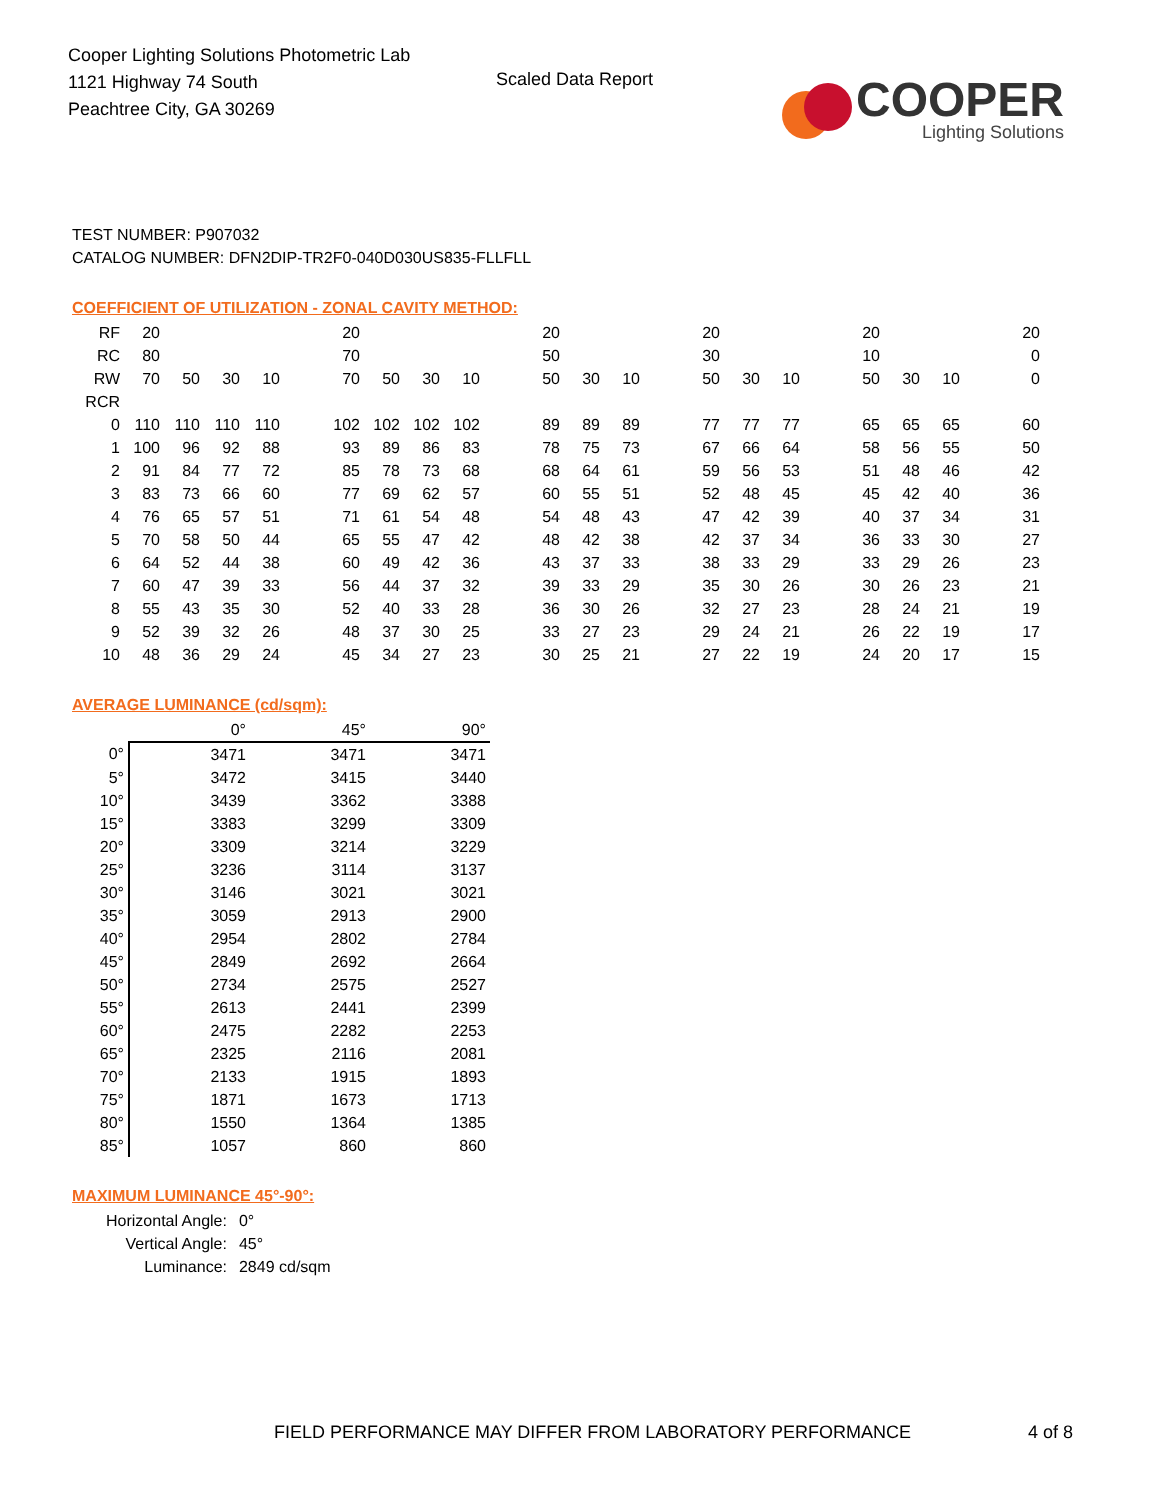Cooper Lighting Solutions Photometric Lab
1121 Highway 74 South
Peachtree City, GA 30269
Scaled Data Report
COOPER
Lighting Solutions
TEST NUMBER: P907032
CATALOG NUMBER: DFN2DIP-TR2F0-040D030US835-FLLFLL
COEFFICIENT OF UTILIZATION - ZONAL CAVITY METHOD:
| RF | 20 | | | | | 20 | | | | | 20 | | | | 20 | | | | 20 | | | | 20 |
| RC | 80 | | | | | 70 | | | | | 50 | | | | 30 | | | | 10 | | | | 0 |
| RW | 70 | 50 | 30 | 10 | | 70 | 50 | 30 | 10 | | 50 | 30 | 10 | | 50 | 30 | 10 | | 50 | 30 | 10 | | 0 |
| RCR | | | | | | | | | | | | | | | | | | | | | | | |
| 0 | 110 | 110 | 110 | 110 | | 102 | 102 | 102 | 102 | | 89 | 89 | 89 | | 77 | 77 | 77 | | 65 | 65 | 65 | | 60 |
| 1 | 100 | 96 | 92 | 88 | | 93 | 89 | 86 | 83 | | 78 | 75 | 73 | | 67 | 66 | 64 | | 58 | 56 | 55 | | 50 |
| 2 | 91 | 84 | 77 | 72 | | 85 | 78 | 73 | 68 | | 68 | 64 | 61 | | 59 | 56 | 53 | | 51 | 48 | 46 | | 42 |
| 3 | 83 | 73 | 66 | 60 | | 77 | 69 | 62 | 57 | | 60 | 55 | 51 | | 52 | 48 | 45 | | 45 | 42 | 40 | | 36 |
| 4 | 76 | 65 | 57 | 51 | | 71 | 61 | 54 | 48 | | 54 | 48 | 43 | | 47 | 42 | 39 | | 40 | 37 | 34 | | 31 |
| 5 | 70 | 58 | 50 | 44 | | 65 | 55 | 47 | 42 | | 48 | 42 | 38 | | 42 | 37 | 34 | | 36 | 33 | 30 | | 27 |
| 6 | 64 | 52 | 44 | 38 | | 60 | 49 | 42 | 36 | | 43 | 37 | 33 | | 38 | 33 | 29 | | 33 | 29 | 26 | | 23 |
| 7 | 60 | 47 | 39 | 33 | | 56 | 44 | 37 | 32 | | 39 | 33 | 29 | | 35 | 30 | 26 | | 30 | 26 | 23 | | 21 |
| 8 | 55 | 43 | 35 | 30 | | 52 | 40 | 33 | 28 | | 36 | 30 | 26 | | 32 | 27 | 23 | | 28 | 24 | 21 | | 19 |
| 9 | 52 | 39 | 32 | 26 | | 48 | 37 | 30 | 25 | | 33 | 27 | 23 | | 29 | 24 | 21 | | 26 | 22 | 19 | | 17 |
| 10 | 48 | 36 | 29 | 24 | | 45 | 34 | 27 | 23 | | 30 | 25 | 21 | | 27 | 22 | 19 | | 24 | 20 | 17 | | 15 |
AVERAGE LUMINANCE (cd/sqm):
| | 0° | 45° | 90° |
| 0° | 3471 | 3471 | 3471 |
| 5° | 3472 | 3415 | 3440 |
| 10° | 3439 | 3362 | 3388 |
| 15° | 3383 | 3299 | 3309 |
| 20° | 3309 | 3214 | 3229 |
| 25° | 3236 | 3114 | 3137 |
| 30° | 3146 | 3021 | 3021 |
| 35° | 3059 | 2913 | 2900 |
| 40° | 2954 | 2802 | 2784 |
| 45° | 2849 | 2692 | 2664 |
| 50° | 2734 | 2575 | 2527 |
| 55° | 2613 | 2441 | 2399 |
| 60° | 2475 | 2282 | 2253 |
| 65° | 2325 | 2116 | 2081 |
| 70° | 2133 | 1915 | 1893 |
| 75° | 1871 | 1673 | 1713 |
| 80° | 1550 | 1364 | 1385 |
| 85° | 1057 | 860 | 860 |
MAXIMUM LUMINANCE 45°-90°:
| Horizontal Angle: | 0° |
| Vertical Angle: | 45° |
| Luminance: | 2849 cd/sqm |
FIELD PERFORMANCE MAY DIFFER FROM LABORATORY PERFORMANCE
4 of 8